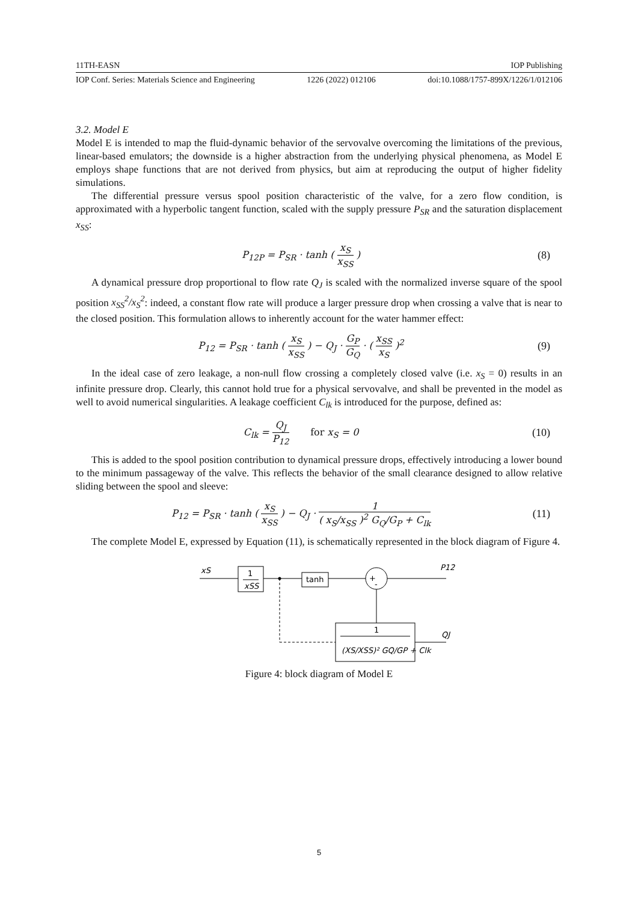11TH-EASN IOP Publishing
IOP Conf. Series: Materials Science and Engineering 1226 (2022) 012106 doi:10.1088/1757-899X/1226/1/012106
3.2. Model E
Model E is intended to map the fluid-dynamic behavior of the servovalve overcoming the limitations of the previous, linear-based emulators; the downside is a higher abstraction from the underlying physical phenomena, as Model E employs shape functions that are not derived from physics, but aim at reproducing the output of higher fidelity simulations.
The differential pressure versus spool position characteristic of the valve, for a zero flow condition, is approximated with a hyperbolic tangent function, scaled with the supply pressure P<sub>SR</sub> and the saturation displacement x<sub>SS</sub>:
P<sub>12P</sub> = P<sub>SR</sub> · tanh ( x<sub>S</sub> x<sub>SS</sub> ) (8)
A dynamical pressure drop proportional to flow rate Q<sub>J</sub> is scaled with the normalized inverse square of the spool position x<sub>SS</sub><sup>2</sup>/x<sub>S</sub><sup>2</sup>: indeed, a constant flow rate will produce a larger pressure drop when crossing a valve that is near to the closed position. This formulation allows to inherently account for the water hammer effect:
P<sub>12</sub> = P<sub>SR</sub> · tanh ( x<sub>S</sub> x<sub>SS</sub> ) − Q<sub>J</sub> · G<sub>P</sub> G<sub>Q</sub> · ( x<sub>SS</sub> x<sub>S</sub> )<sup>2</sup>
(9)
In the ideal case of zero leakage, a non-null flow crossing a completely closed valve (i.e. x<sub>S</sub> = 0) results in an infinite pressure drop. Clearly, this cannot hold true for a physical servovalve, and shall be prevented in the model as well to avoid numerical singularities. A leakage coefficient C<sub>lk</sub> is introduced for the purpose, defined as:
C<sub>lk</sub> = Q<sub>J</sub> P<sub>12</sub> for x<sub>S</sub> = 0
(10)
This is added to the spool position contribution to dynamical pressure drops, effectively introducing a lower bound to the minimum passageway of the valve. This reflects the behavior of the small clearance designed to allow relative sliding between the spool and sleeve:
P<sub>12</sub> = P<sub>SR</sub> · tanh ( x<sub>S</sub> x<sub>SS</sub> ) − Q<sub>J</sub> · 1 ( x<sub>S</sub>/x<sub>SS</sub> )<sup>2</sup> G<sub>Q</sub>/G<sub>P</sub> + C<sub>lk</sub>
(11)
The complete Model E, expressed by Equation (11), is schematically represented in the block diagram of Figure 4.
xS
1
xSS
tanh
+
-
P12
1
(XS/XSS)² GQ/GP + Clk
QJ
Figure 4: block diagram of Model E
5